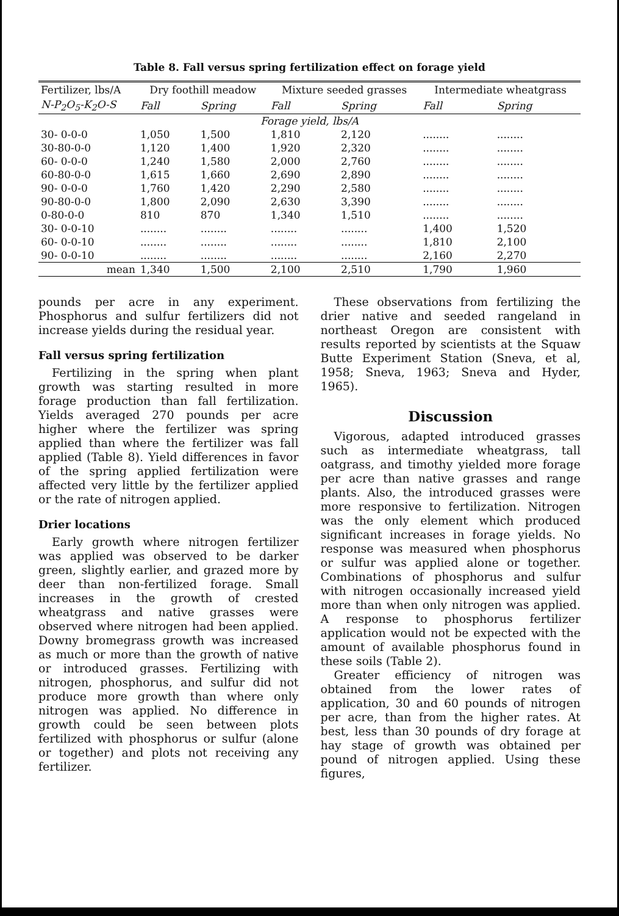Table 8. Fall versus spring fertilization effect on forage yield
| Fertilizer, lbs/A | Dry foothill meadow | | Mixture seeded grasses | | Intermediate wheatgrass | |
| --- | --- | --- | --- | --- | --- | --- |
| N-P<sub>2</sub>O<sub>5</sub>-K<sub>2</sub>O-S | Fall | Spring | Fall | Spring | Fall | Spring |
| Forage yield, lbs/A | | | | | | |
| 30- 0-0-0 | 1,050 | 1,500 | 1,810 | 2,120 | ........ | ........ |
| 30-80-0-0 | 1,120 | 1,400 | 1,920 | 2,320 | ........ | ........ |
| 60- 0-0-0 | 1,240 | 1,580 | 2,000 | 2,760 | ........ | ........ |
| 60-80-0-0 | 1,615 | 1,660 | 2,690 | 2,890 | ........ | ........ |
| 90- 0-0-0 | 1,760 | 1,420 | 2,290 | 2,580 | ........ | ........ |
| 90-80-0-0 | 1,800 | 2,090 | 2,630 | 3,390 | ........ | ........ |
| 0-80-0-0 | 810 | 870 | 1,340 | 1,510 | ........ | ........ |
| 30- 0-0-10 | ........ | ........ | ........ | ........ | 1,400 | 1,520 |
| 60- 0-0-10 | ........ | ........ | ........ | ........ | 1,810 | 2,100 |
| 90- 0-0-10 | ........ | ........ | ........ | ........ | 2,160 | 2,270 |
| mean | 1,340 | 1,500 | 2,100 | 2,510 | 1,790 | 1,960 |
pounds per acre in any experiment. Phosphorus and sulfur fertilizers did not increase yields during the residual year.
Fall versus spring fertilization
Fertilizing in the spring when plant growth was starting resulted in more forage production than fall fertilization. Yields averaged 270 pounds per acre higher where the fertilizer was spring applied than where the fertilizer was fall applied (Table 8). Yield differences in favor of the spring applied fertilization were affected very little by the fertilizer applied or the rate of nitrogen applied.
Drier locations
Early growth where nitrogen fertilizer was applied was observed to be darker green, slightly earlier, and grazed more by deer than non-fertilized forage. Small increases in the growth of crested wheatgrass and native grasses were observed where nitrogen had been applied. Downy bromegrass growth was increased as much or more than the growth of native or introduced grasses. Fertilizing with nitrogen, phosphorus, and sulfur did not produce more growth than where only nitrogen was applied. No difference in growth could be seen between plots fertilized with phosphorus or sulfur (alone or together) and plots not receiving any fertilizer.
These observations from fertilizing the drier native and seeded rangeland in northeast Oregon are consistent with results reported by scientists at the Squaw Butte Experiment Station (Sneva, et al, 1958; Sneva, 1963; Sneva and Hyder, 1965).
Discussion
Vigorous, adapted introduced grasses such as intermediate wheatgrass, tall oatgrass, and timothy yielded more forage per acre than native grasses and range plants. Also, the introduced grasses were more responsive to fertilization. Nitrogen was the only element which produced significant increases in forage yields. No response was measured when phosphorus or sulfur was applied alone or together. Combinations of phosphorus and sulfur with nitrogen occasionally increased yield more than when only nitrogen was applied. A response to phosphorus fertilizer application would not be expected with the amount of available phosphorus found in these soils (Table 2).
Greater efficiency of nitrogen was obtained from the lower rates of application, 30 and 60 pounds of nitrogen per acre, than from the higher rates. At best, less than 30 pounds of dry forage at hay stage of growth was obtained per pound of nitrogen applied. Using these figures,